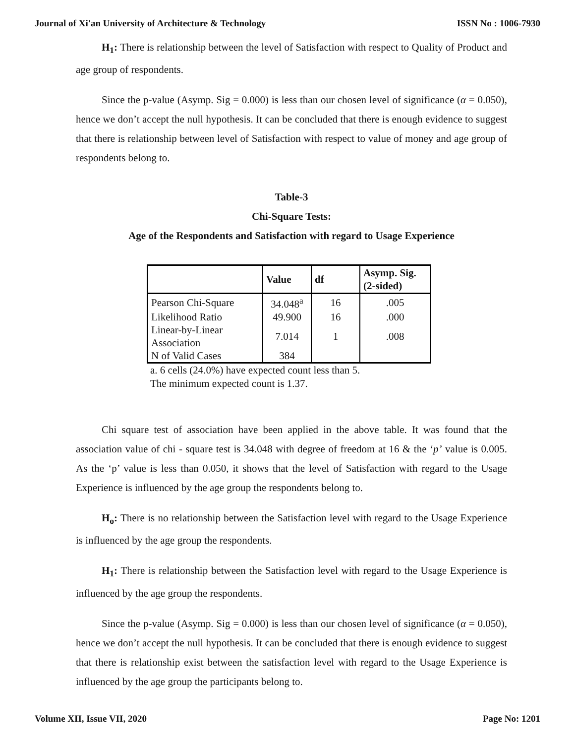Journal of Xi'an University of Architecture & Technology ISSN No : 1006-7930
H<sub>1</sub>: There is relationship between the level of Satisfaction with respect to Quality of Product and age group of respondents.
Since the p-value (Asymp. Sig = 0.000) is less than our chosen level of significance (α = 0.050), hence we don’t accept the null hypothesis. It can be concluded that there is enough evidence to suggest that there is relationship between level of Satisfaction with respect to value of money and age group of respondents belong to.
Table-3
Chi-Square Tests:
Age of the Respondents and Satisfaction with regard to Usage Experience
| | Value | df | Asymp. Sig. (2-sided) |
| --- | --- | --- | --- |
| Pearson Chi-Square | 34.048<sup>a</sup> | 16 | .005 |
| Likelihood Ratio | 49.900 | 16 | .000 |
| Linear-by-Linear Association | 7.014 | 1 | .008 |
| N of Valid Cases | 384 | | |
a. 6 cells (24.0%) have expected count less than 5.
The minimum expected count is 1.37.
Chi square test of association have been applied in the above table. It was found that the association value of chi - square test is 34.048 with degree of freedom at 16 & the ‘p’ value is 0.005. As the ‘p’ value is less than 0.050, it shows that the level of Satisfaction with regard to the Usage Experience is influenced by the age group the respondents belong to.
H<sub>o</sub>: There is no relationship between the Satisfaction level with regard to the Usage Experience is influenced by the age group the respondents.
H<sub>1</sub>: There is relationship between the Satisfaction level with regard to the Usage Experience is influenced by the age group the respondents.
Since the p-value (Asymp. Sig = 0.000) is less than our chosen level of significance (α = 0.050), hence we don’t accept the null hypothesis. It can be concluded that there is enough evidence to suggest that there is relationship exist between the satisfaction level with regard to the Usage Experience is influenced by the age group the participants belong to.
Volume XII, Issue VII, 2020 Page No: 1201